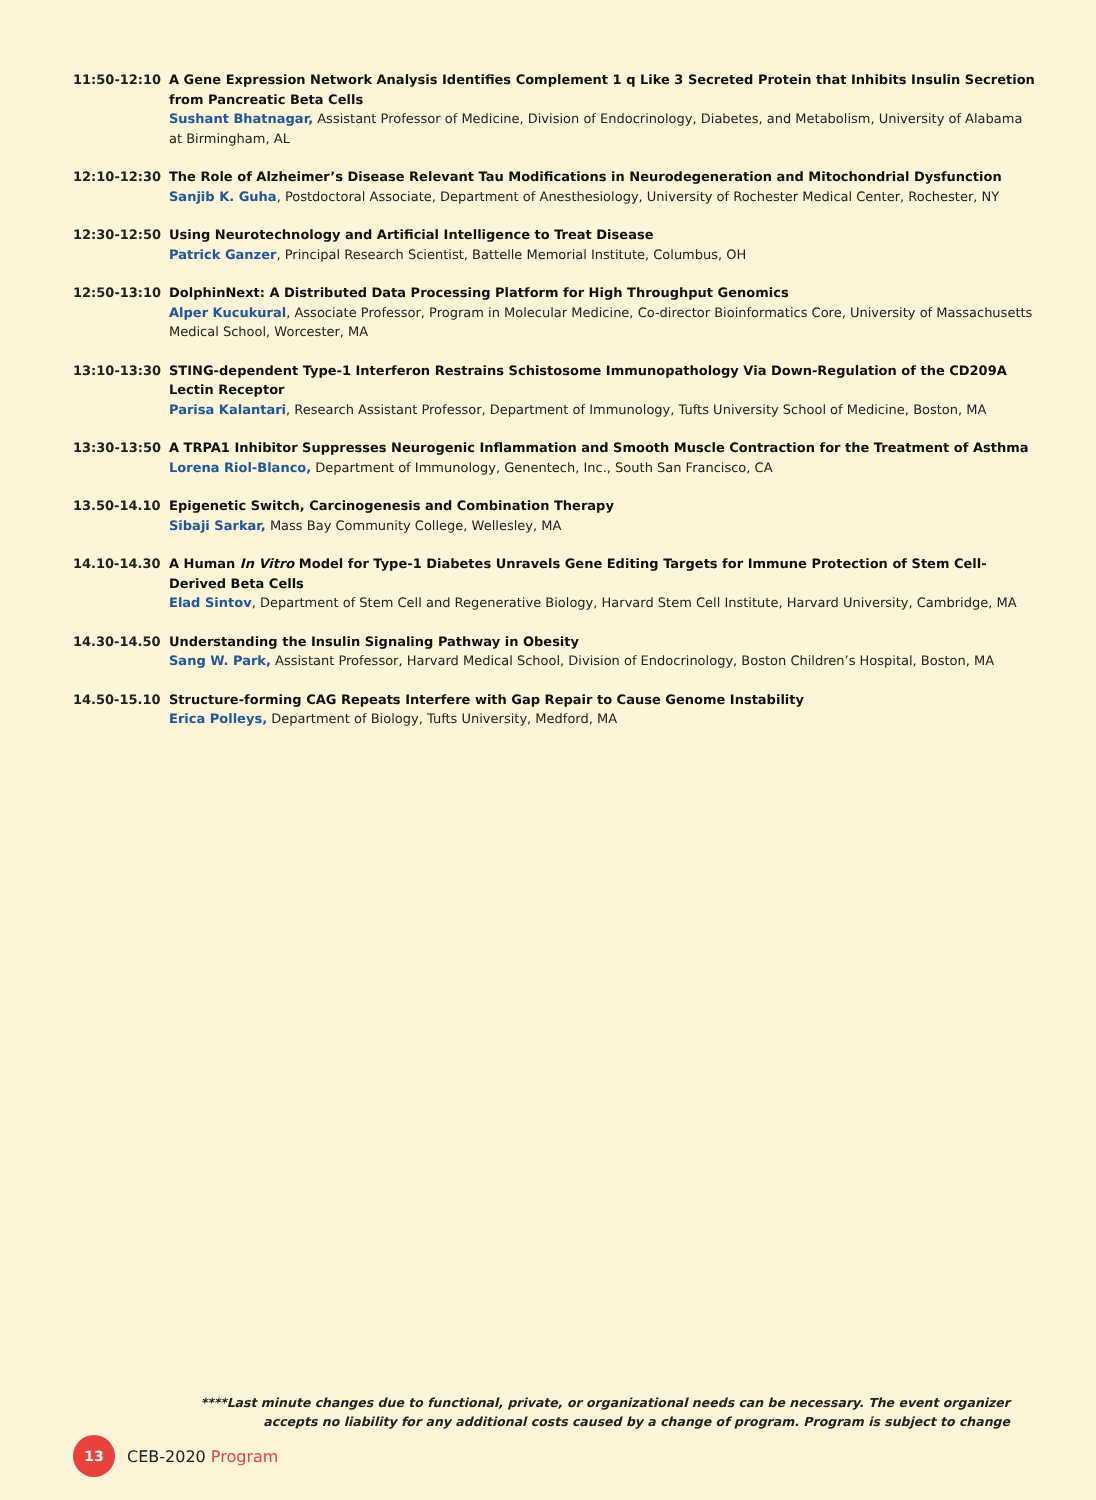11:50-12:10 A Gene Expression Network Analysis Identifies Complement 1 q Like 3 Secreted Protein that Inhibits Insulin Secretion from Pancreatic Beta Cells
Sushant Bhatnagar, Assistant Professor of Medicine, Division of Endocrinology, Diabetes, and Metabolism, University of Alabama at Birmingham, AL
12:10-12:30 The Role of Alzheimer’s Disease Relevant Tau Modifications in Neurodegeneration and Mitochondrial Dysfunction
Sanjib K. Guha, Postdoctoral Associate, Department of Anesthesiology, University of Rochester Medical Center, Rochester, NY
12:30-12:50 Using Neurotechnology and Artificial Intelligence to Treat Disease
Patrick Ganzer, Principal Research Scientist, Battelle Memorial Institute, Columbus, OH
12:50-13:10 DolphinNext: A Distributed Data Processing Platform for High Throughput Genomics
Alper Kucukural, Associate Professor, Program in Molecular Medicine, Co-director Bioinformatics Core, University of Massachusetts Medical School, Worcester, MA
13:10-13:30 STING-dependent Type-1 Interferon Restrains Schistosome Immunopathology Via Down-Regulation of the CD209A Lectin Receptor
Parisa Kalantari, Research Assistant Professor, Department of Immunology, Tufts University School of Medicine, Boston, MA
13:30-13:50 A TRPA1 Inhibitor Suppresses Neurogenic Inflammation and Smooth Muscle Contraction for the Treatment of Asthma
Lorena Riol-Blanco, Department of Immunology, Genentech, Inc., South San Francisco, CA
13.50-14.10 Epigenetic Switch, Carcinogenesis and Combination Therapy
Sibaji Sarkar, Mass Bay Community College, Wellesley, MA
14.10-14.30 A Human In Vitro Model for Type-1 Diabetes Unravels Gene Editing Targets for Immune Protection of Stem Cell-Derived Beta Cells
Elad Sintov, Department of Stem Cell and Regenerative Biology, Harvard Stem Cell Institute, Harvard University, Cambridge, MA
14.30-14.50 Understanding the Insulin Signaling Pathway in Obesity
Sang W. Park, Assistant Professor, Harvard Medical School, Division of Endocrinology, Boston Children’s Hospital, Boston, MA
14.50-15.10 Structure-forming CAG Repeats Interfere with Gap Repair to Cause Genome Instability
Erica Polleys, Department of Biology, Tufts University, Medford, MA
****Last minute changes due to functional, private, or organizational needs can be necessary. The event organizer accepts no liability for any additional costs caused by a change of program. Program is subject to change
13
CEB-2020 Program